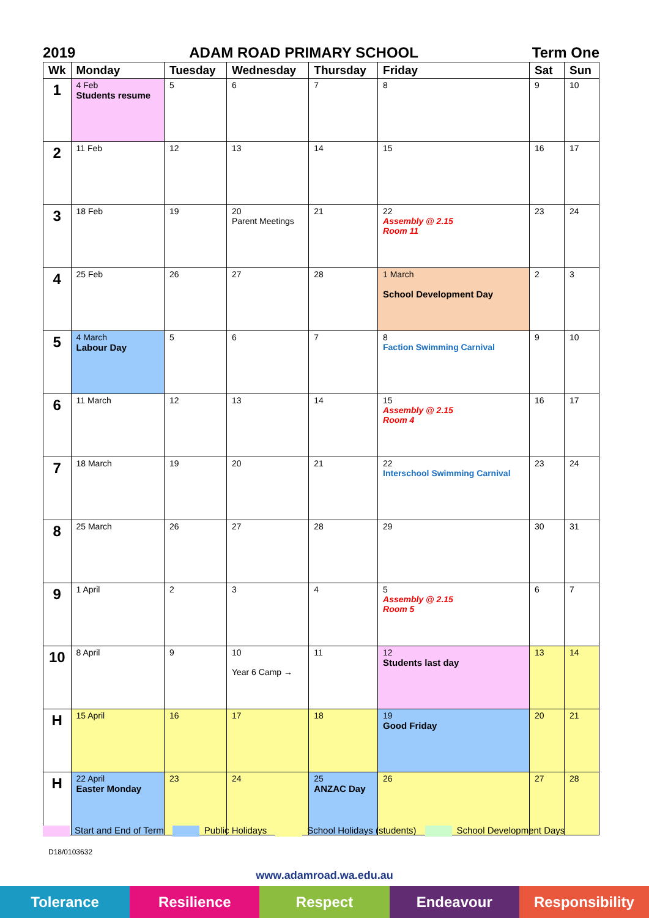2019 ADAM ROAD PRIMARY SCHOOL Term One
| Wk | Monday | Tuesday | Wednesday | Thursday | Friday | Sat | Sun |
| --- | --- | --- | --- | --- | --- | --- | --- |
| 1 | 4 Feb Students resume | 5 | 6 | 7 | 8 | 9 | 10 |
| 2 | 11 Feb | 12 | 13 | 14 | 15 | 16 | 17 |
| 3 | 18 Feb | 19 | 20 Parent Meetings | 21 | 22 Assembly @ 2.15 Room 11 | 23 | 24 |
| 4 | 25 Feb | 26 | 27 | 28 | 1 March School Development Day | 2 | 3 |
| 5 | 4 March Labour Day | 5 | 6 | 7 | 8 Faction Swimming Carnival | 9 | 10 |
| 6 | 11 March | 12 | 13 | 14 | 15 Assembly @ 2.15 Room 4 | 16 | 17 |
| 7 | 18 March | 19 | 20 | 21 | 22 Interschool Swimming Carnival | 23 | 24 |
| 8 | 25 March | 26 | 27 | 28 | 29 | 30 | 31 |
| 9 | 1 April | 2 | 3 | 4 | 5 Assembly @ 2.15 Room 5 | 6 | 7 |
| 10 | 8 April | 9 | 10 Year 6 Camp → | 11 | 12 Students last day | 13 | 14 |
| H | 15 April | 16 | 17 | 18 | 19 Good Friday | 20 | 21 |
| H | 22 April Easter Monday | 23 | 24 | 25 ANZAC Day | 26 | 27 | 28 |
Start and End of Term Public Holidays School Holidays (students) School Development Days
D18/0103632
www.adamroad.wa.edu.au
Tolerance Resilience Respect Endeavour Responsibility